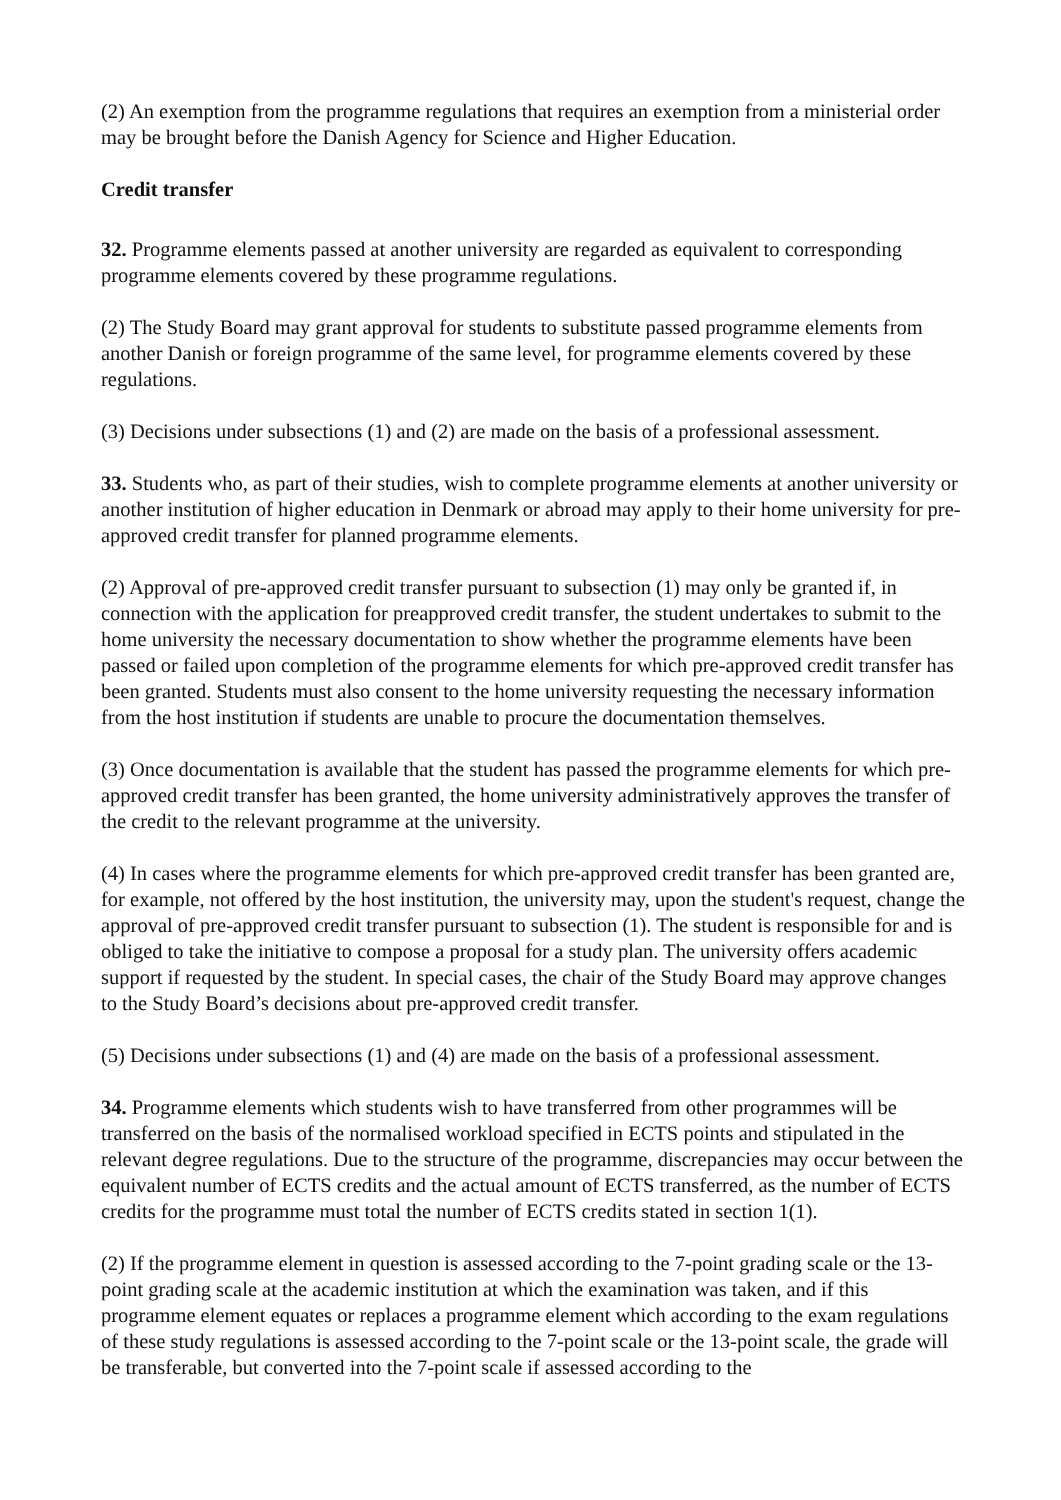(2) An exemption from the programme regulations that requires an exemption from a ministerial order may be brought before the Danish Agency for Science and Higher Education.
Credit transfer
32. Programme elements passed at another university are regarded as equivalent to corresponding programme elements covered by these programme regulations.
(2) The Study Board may grant approval for students to substitute passed programme elements from another Danish or foreign programme of the same level, for programme elements covered by these regulations.
(3) Decisions under subsections (1) and (2) are made on the basis of a professional assessment.
33. Students who, as part of their studies, wish to complete programme elements at another university or another institution of higher education in Denmark or abroad may apply to their home university for pre-approved credit transfer for planned programme elements.
(2) Approval of pre-approved credit transfer pursuant to subsection (1) may only be granted if, in connection with the application for preapproved credit transfer, the student undertakes to submit to the home university the necessary documentation to show whether the programme elements have been passed or failed upon completion of the programme elements for which pre-approved credit transfer has been granted. Students must also consent to the home university requesting the necessary information from the host institution if students are unable to procure the documentation themselves.
(3) Once documentation is available that the student has passed the programme elements for which pre-approved credit transfer has been granted, the home university administratively approves the transfer of the credit to the relevant programme at the university.
(4) In cases where the programme elements for which pre-approved credit transfer has been granted are, for example, not offered by the host institution, the university may, upon the student's request, change the approval of pre-approved credit transfer pursuant to subsection (1). The student is responsible for and is obliged to take the initiative to compose a proposal for a study plan. The university offers academic support if requested by the student. In special cases, the chair of the Study Board may approve changes to the Study Board’s decisions about pre-approved credit transfer.
(5) Decisions under subsections (1) and (4) are made on the basis of a professional assessment.
34. Programme elements which students wish to have transferred from other programmes will be transferred on the basis of the normalised workload specified in ECTS points and stipulated in the relevant degree regulations. Due to the structure of the programme, discrepancies may occur between the equivalent number of ECTS credits and the actual amount of ECTS transferred, as the number of ECTS credits for the programme must total the number of ECTS credits stated in section 1(1).
(2) If the programme element in question is assessed according to the 7-point grading scale or the 13-point grading scale at the academic institution at which the examination was taken, and if this programme element equates or replaces a programme element which according to the exam regulations of these study regulations is assessed according to the 7-point scale or the 13-point scale, the grade will be transferable, but converted into the 7-point scale if assessed according to the